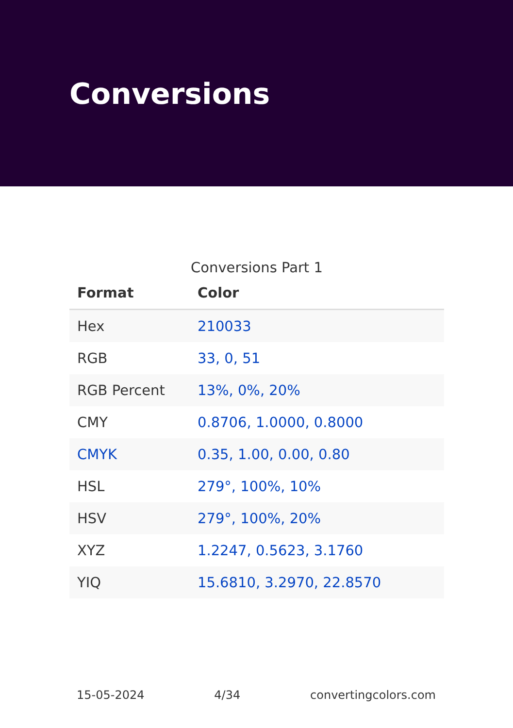Conversions
Conversions Part 1
| Format | Color |
| --- | --- |
| Hex | 210033 |
| RGB | 33, 0, 51 |
| RGB Percent | 13%, 0%, 20% |
| CMY | 0.8706, 1.0000, 0.8000 |
| CMYK | 0.35, 1.00, 0.00, 0.80 |
| HSL | 279°, 100%, 10% |
| HSV | 279°, 100%, 20% |
| XYZ | 1.2247, 0.5623, 3.1760 |
| YIQ | 15.6810, 3.2970, 22.8570 |
15-05-2024 4/34 convertingcolors.com